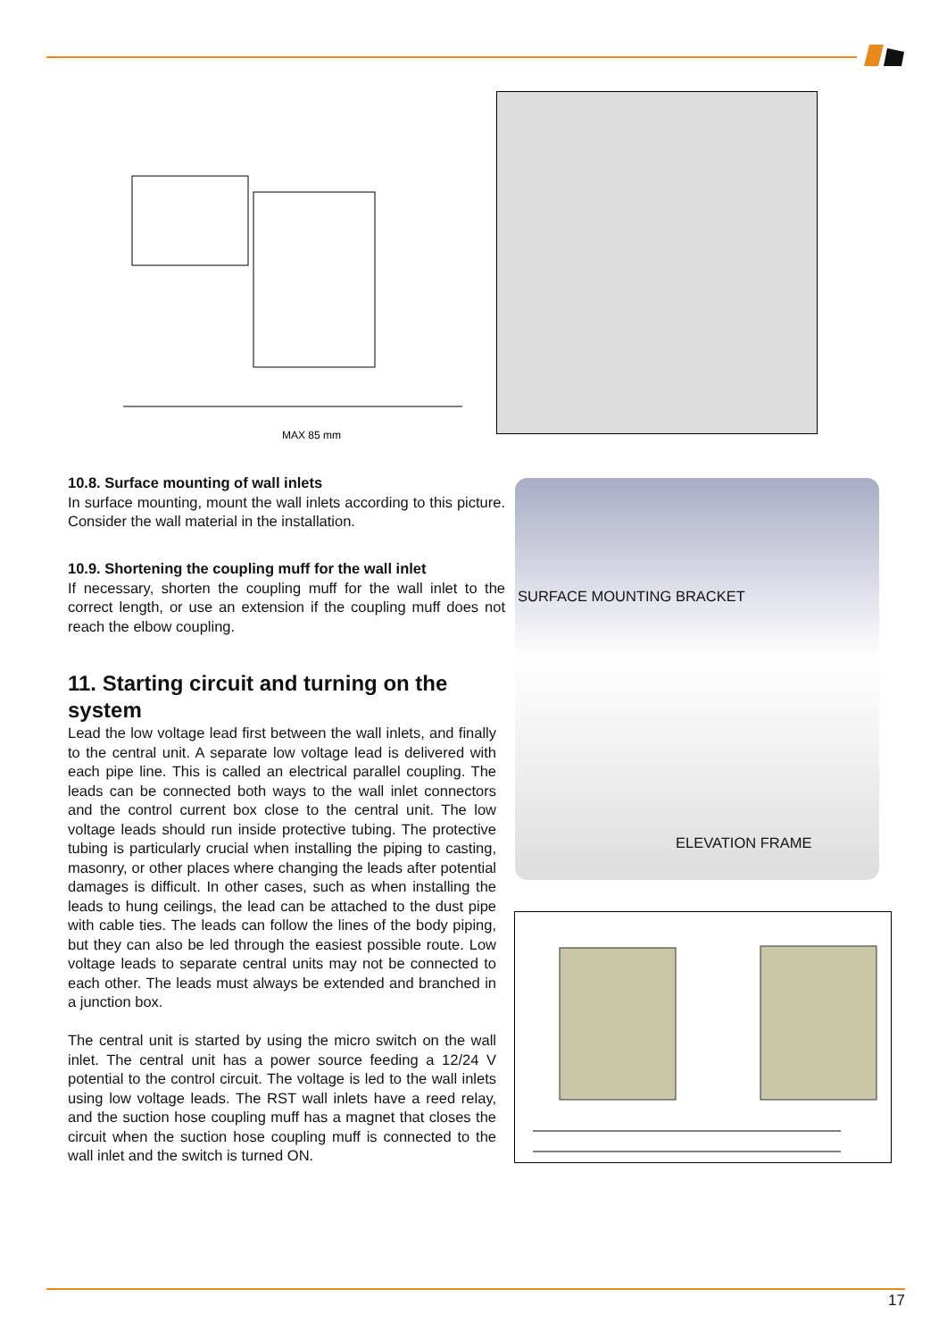MAX 85 mm
10.8. Surface mounting of wall inlets
In surface mounting, mount the wall inlets according to this picture. Consider the wall material in the installation.
10.9. Shortening the coupling muff for the wall inlet
If necessary, shorten the coupling muff for the wall inlet to the correct length, or use an extension if the coupling muff does not reach the elbow coupling.
11. Starting circuit and turning on the system
Lead the low voltage lead first between the wall inlets, and finally to the central unit. A separate low voltage lead is delivered with each pipe line. This is called an electrical parallel coupling. The leads can be connected both ways to the wall inlet connectors and the control current box close to the central unit. The low voltage leads should run inside protective tubing. The protective tubing is particularly crucial when installing the piping to casting, masonry, or other places where changing the leads after potential damages is difficult. In other cases, such as when installing the leads to hung ceilings, the lead can be attached to the dust pipe with cable ties. The leads can follow the lines of the body piping, but they can also be led through the easiest possible route. Low voltage leads to separate central units may not be connected to each other. The leads must always be extended and branched in a junction box.
The central unit is started by using the micro switch on the wall inlet. The central unit has a power source feeding a 12/24 V potential to the control circuit. The voltage is led to the wall inlets using low voltage leads. The RST wall inlets have a reed relay, and the suction hose coupling muff has a magnet that closes the circuit when the suction hose coupling muff is connected to the wall inlet and the switch is turned ON.
SURFACE MOUNTING BRACKET
ELEVATION FRAME
17